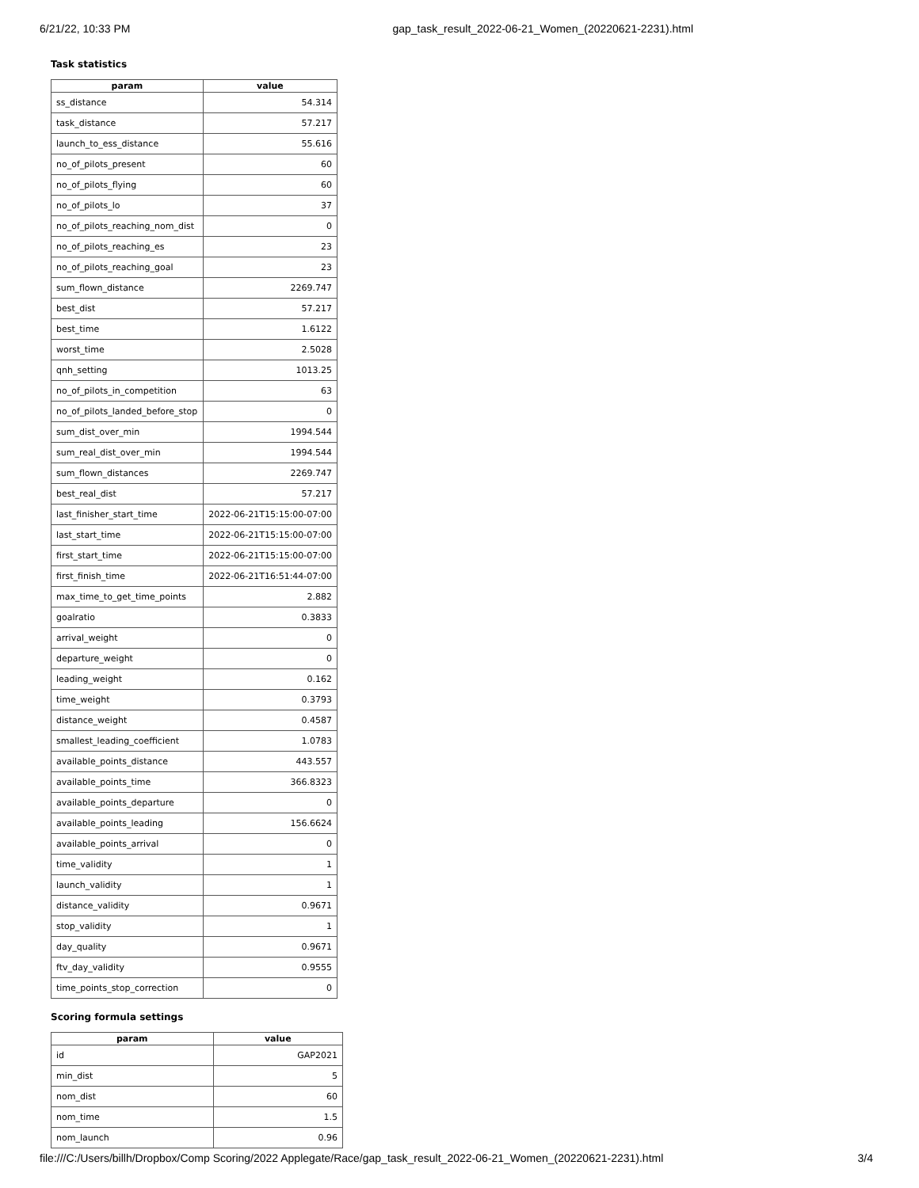6/21/22, 10:33 PM gap_task_result_2022-06-21_Women_(20220621-2231).html
Task statistics
| param | value |
| --- | --- |
| ss_distance | 54.314 |
| task_distance | 57.217 |
| launch_to_ess_distance | 55.616 |
| no_of_pilots_present | 60 |
| no_of_pilots_flying | 60 |
| no_of_pilots_lo | 37 |
| no_of_pilots_reaching_nom_dist | 0 |
| no_of_pilots_reaching_es | 23 |
| no_of_pilots_reaching_goal | 23 |
| sum_flown_distance | 2269.747 |
| best_dist | 57.217 |
| best_time | 1.6122 |
| worst_time | 2.5028 |
| qnh_setting | 1013.25 |
| no_of_pilots_in_competition | 63 |
| no_of_pilots_landed_before_stop | 0 |
| sum_dist_over_min | 1994.544 |
| sum_real_dist_over_min | 1994.544 |
| sum_flown_distances | 2269.747 |
| best_real_dist | 57.217 |
| last_finisher_start_time | 2022-06-21T15:15:00-07:00 |
| last_start_time | 2022-06-21T15:15:00-07:00 |
| first_start_time | 2022-06-21T15:15:00-07:00 |
| first_finish_time | 2022-06-21T16:51:44-07:00 |
| max_time_to_get_time_points | 2.882 |
| goalratio | 0.3833 |
| arrival_weight | 0 |
| departure_weight | 0 |
| leading_weight | 0.162 |
| time_weight | 0.3793 |
| distance_weight | 0.4587 |
| smallest_leading_coefficient | 1.0783 |
| available_points_distance | 443.557 |
| available_points_time | 366.8323 |
| available_points_departure | 0 |
| available_points_leading | 156.6624 |
| available_points_arrival | 0 |
| time_validity | 1 |
| launch_validity | 1 |
| distance_validity | 0.9671 |
| stop_validity | 1 |
| day_quality | 0.9671 |
| ftv_day_validity | 0.9555 |
| time_points_stop_correction | 0 |
Scoring formula settings
| param | value |
| --- | --- |
| id | GAP2021 |
| min_dist | 5 |
| nom_dist | 60 |
| nom_time | 1.5 |
| nom_launch | 0.96 |
file:///C:/Users/billh/Dropbox/Comp Scoring/2022 Applegate/Race/gap_task_result_2022-06-21_Women_(20220621-2231).html 3/4